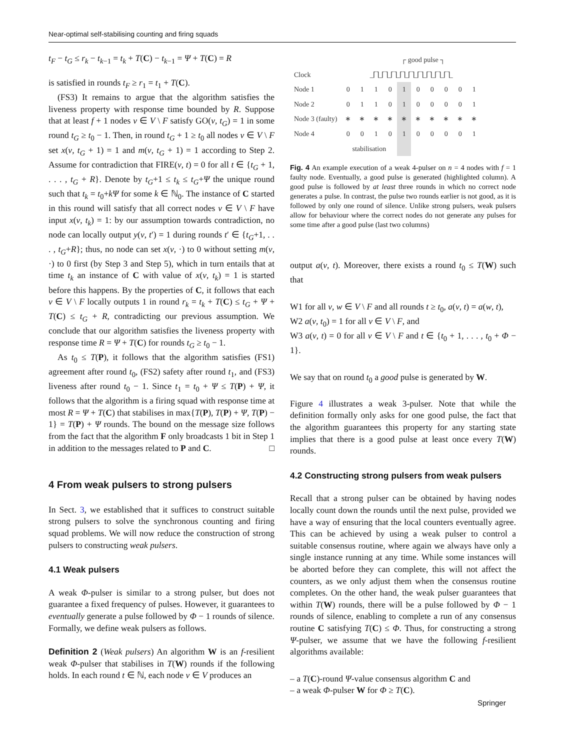Near-optimal self-stabilising counting and firing squads
t<sub>F</sub> − t<sub>G</sub> ≤ r<sub>k</sub> − t<sub>k−1</sub> = t<sub>k</sub> + T(C) − t<sub>k−1</sub> = Ψ + T(C) = R
is satisfied in rounds t<sub>F</sub> ≥ r<sub>1</sub> = t<sub>1</sub> + T(C).
(FS3) It remains to argue that the algorithm satisfies the liveness property with response time bounded by R. Suppose that at least f + 1 nodes v ∈ V \ F satisfy GO(v, t<sub>G</sub>) = 1 in some round t<sub>G</sub> ≥ t<sub>0</sub> − 1. Then, in round t<sub>G</sub> + 1 ≥ t<sub>0</sub> all nodes v ∈ V \ F set x(v, t<sub>G</sub> + 1) = 1 and m(v, t<sub>G</sub> + 1) = 1 according to Step 2. Assume for contradiction that FIRE(v, t) = 0 for all t ∈ {t<sub>G</sub> + 1, . . . , t<sub>G</sub> + R}. Denote by t<sub>G</sub>+1 ≤ t<sub>k</sub> ≤ t<sub>G</sub>+Ψ the unique round such that t<sub>k</sub> = t<sub>0</sub>+kΨ for some k ∈ ℕ<sub>0</sub>. The instance of C started in this round will satisfy that all correct nodes v ∈ V \ F have input x(v, t<sub>k</sub>) = 1: by our assumption towards contradiction, no node can locally output y(v, t′) = 1 during rounds t′ ∈ {t<sub>G</sub>+1, . . . , t<sub>G</sub>+R}; thus, no node can set x(v, ·) to 0 without setting m(v, ·) to 0 first (by Step 3 and Step 5), which in turn entails that at time t<sub>k</sub> an instance of C with value of x(v, t<sub>k</sub>) = 1 is started before this happens. By the properties of C, it follows that each v ∈ V \ F locally outputs 1 in round r<sub>k</sub> = t<sub>k</sub> + T(C) ≤ t<sub>G</sub> + Ψ + T(C) ≤ t<sub>G</sub> + R, contradicting our previous assumption. We conclude that our algorithm satisfies the liveness property with response time R = Ψ + T(C) for rounds t<sub>G</sub> ≥ t<sub>0</sub> − 1.
As t<sub>0</sub> ≤ T(P), it follows that the algorithm satisfies (FS1) agreement after round t<sub>0</sub>, (FS2) safety after round t<sub>1</sub>, and (FS3) liveness after round t<sub>0</sub> − 1. Since t<sub>1</sub> = t<sub>0</sub> + Ψ ≤ T(P) + Ψ, it follows that the algorithm is a firing squad with response time at most R = Ψ + T(C) that stabilises in max{T(P), T(P) + Ψ, T(P) − 1} = T(P) + Ψ rounds. The bound on the message size follows from the fact that the algorithm F only broadcasts 1 bit in Step 1 in addition to the messages related to P and C. □
4 From weak pulsers to strong pulsers
In Sect. 3, we established that it suffices to construct suitable strong pulsers to solve the synchronous counting and firing squad problems. We will now reduce the construction of strong pulsers to constructing weak pulsers.
4.1 Weak pulsers
A weak Φ-pulser is similar to a strong pulser, but does not guarantee a fixed frequency of pulses. However, it guarantees to eventually generate a pulse followed by Φ − 1 rounds of silence. Formally, we define weak pulsers as follows.
Definition 2 (Weak pulsers) An algorithm W is an f-resilient weak Φ-pulser that stabilises in T(W) rounds if the following holds. In each round t ∈ ℕ, each node v ∈ V produces an
| | | | | | ┌ good pulse ┐ | | | | | |
| Clock | _⌈‾⌉_⌈‾⌉_⌈‾⌉_⌈‾⌉_⌈‾⌉_⌈‾⌉_⌈‾⌉_⌈‾⌉_⌈‾⌉_ | | | | | | | | | |
| Node 1 | 0 | 1 | 1 | 0 | 1 | 0 | 0 | 0 | 0 | 1 |
| Node 2 | 0 | 1 | 1 | 0 | 1 | 0 | 0 | 0 | 0 | 1 |
| Node 3 (faulty) | ∗ | ∗ | ∗ | ∗ | ∗ | ∗ | ∗ | ∗ | ∗ | ∗ |
| Node 4 | 0 | 0 | 1 | 0 | 1 | 0 | 0 | 0 | 0 | 1 |
| | stabilisation | | | | | | | | | |
Fig. 4 An example execution of a weak 4-pulser on n = 4 nodes with f = 1 faulty node. Eventually, a good pulse is generated (highlighted column). A good pulse is followed by at least three rounds in which no correct node generates a pulse. In contrast, the pulse two rounds earlier is not good, as it is followed by only one round of silence. Unlike strong pulsers, weak pulsers allow for behaviour where the correct nodes do not generate any pulses for some time after a good pulse (last two columns)
output a(v, t). Moreover, there exists a round t<sub>0</sub> ≤ T(W) such that
W1 for all v, w ∈ V \ F and all rounds t ≥ t<sub>0</sub>, a(v, t) = a(w, t),
W2 a(v, t<sub>0</sub>) = 1 for all v ∈ V \ F, and
W3 a(v, t) = 0 for all v ∈ V \ F and t ∈ {t<sub>0</sub> + 1, . . . , t<sub>0</sub> + Φ − 1}.
We say that on round t<sub>0</sub> a good pulse is generated by W.
Figure 4 illustrates a weak 3-pulser. Note that while the definition formally only asks for one good pulse, the fact that the algorithm guarantees this property for any starting state implies that there is a good pulse at least once every T(W) rounds.
4.2 Constructing strong pulsers from weak pulsers
Recall that a strong pulser can be obtained by having nodes locally count down the rounds until the next pulse, provided we have a way of ensuring that the local counters eventually agree. This can be achieved by using a weak pulser to control a suitable consensus routine, where again we always have only a single instance running at any time. While some instances will be aborted before they can complete, this will not affect the counters, as we only adjust them when the consensus routine completes. On the other hand, the weak pulser guarantees that within T(W) rounds, there will be a pulse followed by Φ − 1 rounds of silence, enabling to complete a run of any consensus routine C satisfying T(C) ≤ Φ. Thus, for constructing a strong Ψ-pulser, we assume that we have the following f-resilient algorithms available:
– a T(C)-round Ψ-value consensus algorithm C and
– a weak Φ-pulser W for Φ ≥ T(C).
Springer